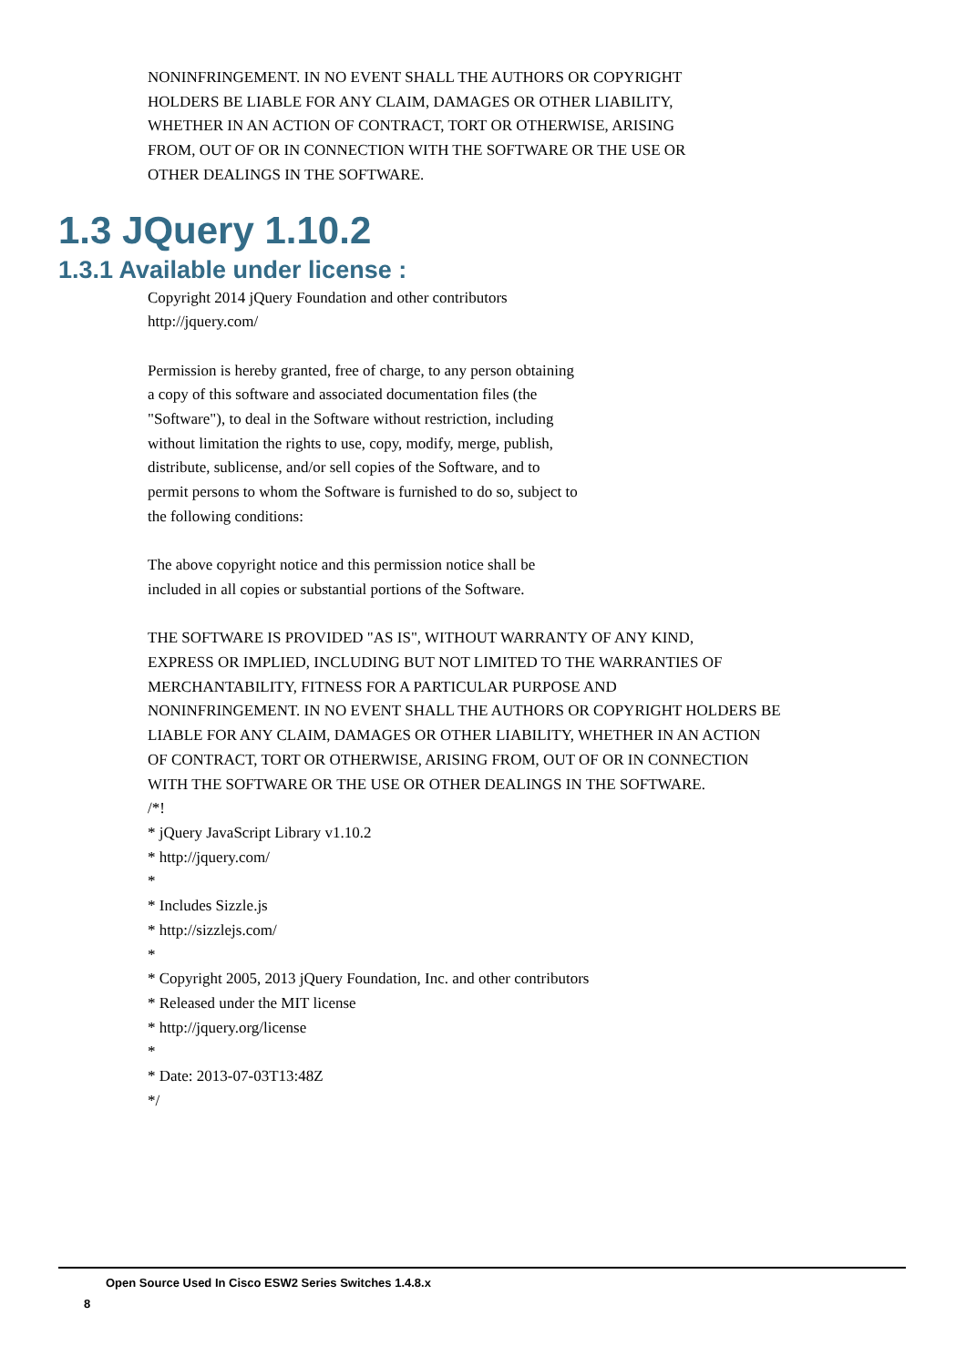NONINFRINGEMENT. IN NO EVENT SHALL THE AUTHORS OR COPYRIGHT
HOLDERS BE LIABLE FOR ANY CLAIM, DAMAGES OR OTHER LIABILITY,
WHETHER IN AN ACTION OF CONTRACT, TORT OR OTHERWISE, ARISING
FROM, OUT OF OR IN CONNECTION WITH THE SOFTWARE OR THE USE OR
OTHER DEALINGS IN THE SOFTWARE.
1.3 JQuery 1.10.2
1.3.1 Available under license :
Copyright 2014 jQuery Foundation and other contributors
http://jquery.com/
Permission is hereby granted, free of charge, to any person obtaining
a copy of this software and associated documentation files (the
"Software"), to deal in the Software without restriction, including
without limitation the rights to use, copy, modify, merge, publish,
distribute, sublicense, and/or sell copies of the Software, and to
permit persons to whom the Software is furnished to do so, subject to
the following conditions:
The above copyright notice and this permission notice shall be
included in all copies or substantial portions of the Software.
THE SOFTWARE IS PROVIDED "AS IS", WITHOUT WARRANTY OF ANY KIND,
EXPRESS OR IMPLIED, INCLUDING BUT NOT LIMITED TO THE WARRANTIES OF
MERCHANTABILITY, FITNESS FOR A PARTICULAR PURPOSE AND
NONINFRINGEMENT. IN NO EVENT SHALL THE AUTHORS OR COPYRIGHT HOLDERS BE
LIABLE FOR ANY CLAIM, DAMAGES OR OTHER LIABILITY, WHETHER IN AN ACTION
OF CONTRACT, TORT OR OTHERWISE, ARISING FROM, OUT OF OR IN CONNECTION
WITH THE SOFTWARE OR THE USE OR OTHER DEALINGS IN THE SOFTWARE.
/*!
* jQuery JavaScript Library v1.10.2
* http://jquery.com/
*
* Includes Sizzle.js
* http://sizzlejs.com/
*
* Copyright 2005, 2013 jQuery Foundation, Inc. and other contributors
* Released under the MIT license
* http://jquery.org/license
*
* Date: 2013-07-03T13:48Z
*/
Open Source Used In Cisco ESW2 Series Switches 1.4.8.x
8